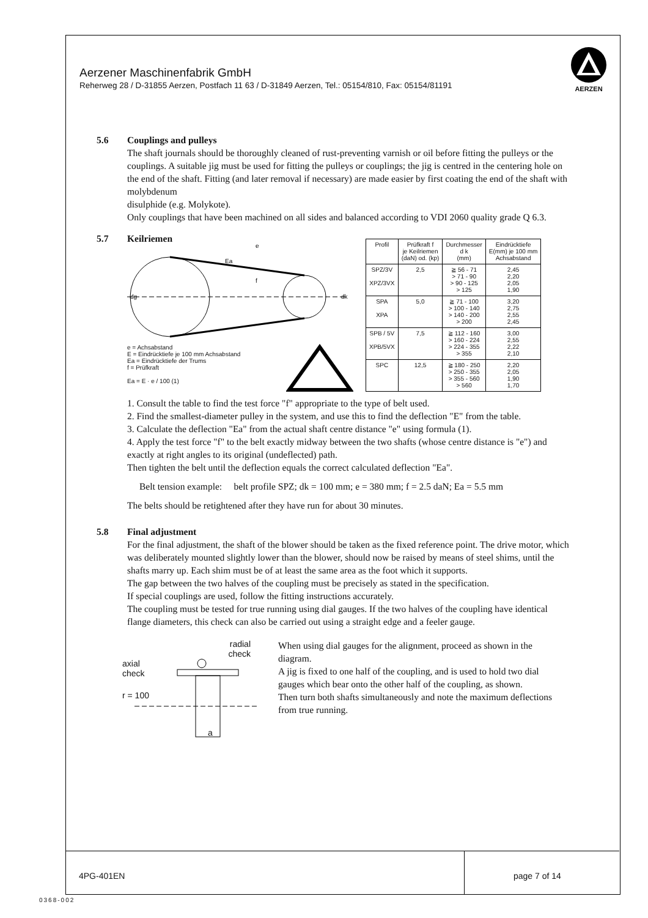Aerzener Maschinenfabrik GmbH
Reherweg 28 / D-31855 Aerzen, Postfach 11 63 / D-31849 Aerzen, Tel.: 05154/810, Fax: 05154/81191
AERZEN
5.6 Couplings and pulleys
The shaft journals should be thoroughly cleaned of rust-preventing varnish or oil before fitting the pulleys or the couplings. A suitable jig must be used for fitting the pulleys or couplings; the jig is centred in the centering hole on the end of the shaft. Fitting (and later removal if necessary) are made easier by first coating the end of the shaft with molybdenum
disulphide (e.g. Molykote).
Only couplings that have been machined on all sides and balanced according to VDI 2060 quality grade Q 6.3.
5.7 Keilriemen
e
Ea
f
dg
dk
e = Achsabstand
E = Eindrücktiefe je 100 mm Achsabstand
Ea = Eindrücktiefe der Trums
f = Prüfkraft
Ea = E · e / 100 (1)
| Profil | Prüfkraft f je Keilriemen (daN) od. (kp) | Durchmesser d k (mm) | Eindrücktiefe E(mm) je 100 mm Achsabstand |
| --- | --- | --- | --- |
| SPZ/3V XPZ/3VX | 2,5 | ≧ 56 - 71 > 71 - 90 > 90 - 125 > 125 | 2,45 2,20 2,05 1,90 |
| SPA XPA | 5,0 | ≧ 71 - 100 > 100 - 140 > 140 - 200 > 200 | 3,20 2,75 2,55 2,45 |
| SPB / 5V XPB/5VX | 7,5 | ≧ 112 - 160 > 160 - 224 > 224 - 355 > 355 | 3,00 2,55 2,22 2,10 |
| SPC | 12,5 | ≧ 180 - 250 > 250 - 355 > 355 - 560 > 560 | 2,20 2,05 1,90 1,70 |
1. Consult the table to find the test force "f" appropriate to the type of belt used.
2. Find the smallest-diameter pulley in the system, and use this to find the deflection "E" from the table.
3. Calculate the deflection "Ea" from the actual shaft centre distance "e" using formula (1).
4. Apply the test force "f" to the belt exactly midway between the two shafts (whose centre distance is "e") and exactly at right angles to its original (undeflected) path.
Then tighten the belt until the deflection equals the correct calculated deflection "Ea".
Belt tension example: belt profile SPZ; dk = 100 mm; e = 380 mm; f = 2.5 daN; Ea = 5.5 mm
The belts should be retightened after they have run for about 30 minutes.
5.8 Final adjustment
For the final adjustment, the shaft of the blower should be taken as the fixed reference point. The drive motor, which was deliberately mounted slightly lower than the blower, should now be raised by means of steel shims, until the shafts marry up. Each shim must be of at least the same area as the foot which it supports.
The gap between the two halves of the coupling must be precisely as stated in the specification.
If special couplings are used, follow the fitting instructions accurately.
The coupling must be tested for true running using dial gauges. If the two halves of the coupling have identical flange diameters, this check can also be carried out using a straight edge and a feeler gauge.
radial
check
axial
check
r = 100
a
When using dial gauges for the alignment, proceed as shown in the diagram.
A jig is fixed to one half of the coupling, and is used to hold two dial gauges which bear onto the other half of the coupling, as shown.
Then turn both shafts simultaneously and note the maximum deflections from true running.
4PG-401EN page 7 of 14
0368-002